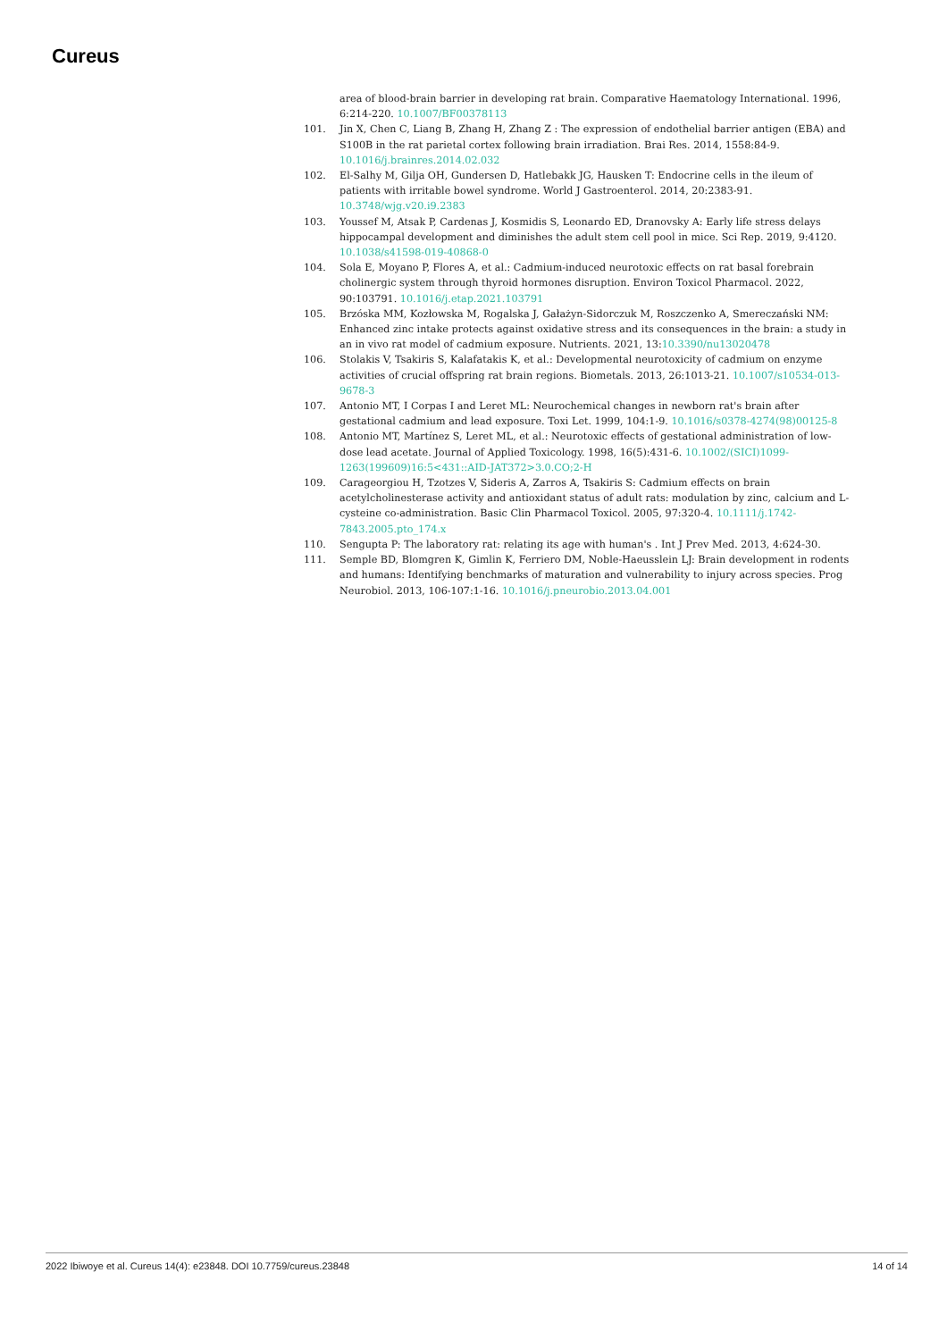Cureus
area of blood-brain barrier in developing rat brain. Comparative Haematology International. 1996, 6:214-220. 10.1007/BF00378113
101. Jin X, Chen C, Liang B, Zhang H, Zhang Z : The expression of endothelial barrier antigen (EBA) and S100B in the rat parietal cortex following brain irradiation. Brai Res. 2014, 1558:84-9. 10.1016/j.brainres.2014.02.032
102. El-Salhy M, Gilja OH, Gundersen D, Hatlebakk JG, Hausken T: Endocrine cells in the ileum of patients with irritable bowel syndrome. World J Gastroenterol. 2014, 20:2383-91. 10.3748/wjg.v20.i9.2383
103. Youssef M, Atsak P, Cardenas J, Kosmidis S, Leonardo ED, Dranovsky A: Early life stress delays hippocampal development and diminishes the adult stem cell pool in mice. Sci Rep. 2019, 9:4120. 10.1038/s41598-019-40868-0
104. Sola E, Moyano P, Flores A, et al.: Cadmium-induced neurotoxic effects on rat basal forebrain cholinergic system through thyroid hormones disruption. Environ Toxicol Pharmacol. 2022, 90:103791. 10.1016/j.etap.2021.103791
105. Brzóska MM, Kozłowska M, Rogalska J, Gałażyn-Sidorczuk M, Roszczenko A, Smereczański NM: Enhanced zinc intake protects against oxidative stress and its consequences in the brain: a study in an in vivo rat model of cadmium exposure. Nutrients. 2021, 13:10.3390/nu13020478
106. Stolakis V, Tsakiris S, Kalafatakis K, et al.: Developmental neurotoxicity of cadmium on enzyme activities of crucial offspring rat brain regions. Biometals. 2013, 26:1013-21. 10.1007/s10534-013-9678-3
107. Antonio MT, I Corpas I and Leret ML: Neurochemical changes in newborn rat's brain after gestational cadmium and lead exposure. Toxi Let. 1999, 104:1-9. 10.1016/s0378-4274(98)00125-8
108. Antonio MT, Martínez S, Leret ML, et al.: Neurotoxic effects of gestational administration of low-dose lead acetate. Journal of Applied Toxicology. 1998, 16(5):431-6. 10.1002/(SICI)1099-1263(199609)16:5<431::AID-JAT372>3.0.CO;2-H
109. Carageorgiou H, Tzotzes V, Sideris A, Zarros A, Tsakiris S: Cadmium effects on brain acetylcholinesterase activity and antioxidant status of adult rats: modulation by zinc, calcium and L-cysteine co-administration. Basic Clin Pharmacol Toxicol. 2005, 97:320-4. 10.1111/j.1742-7843.2005.pto_174.x
110. Sengupta P: The laboratory rat: relating its age with human's . Int J Prev Med. 2013, 4:624-30.
111. Semple BD, Blomgren K, Gimlin K, Ferriero DM, Noble-Haeusslein LJ: Brain development in rodents and humans: Identifying benchmarks of maturation and vulnerability to injury across species. Prog Neurobiol. 2013, 106-107:1-16. 10.1016/j.pneurobio.2013.04.001
2022 Ibiwoye et al. Cureus 14(4): e23848. DOI 10.7759/cureus.23848 14 of 14